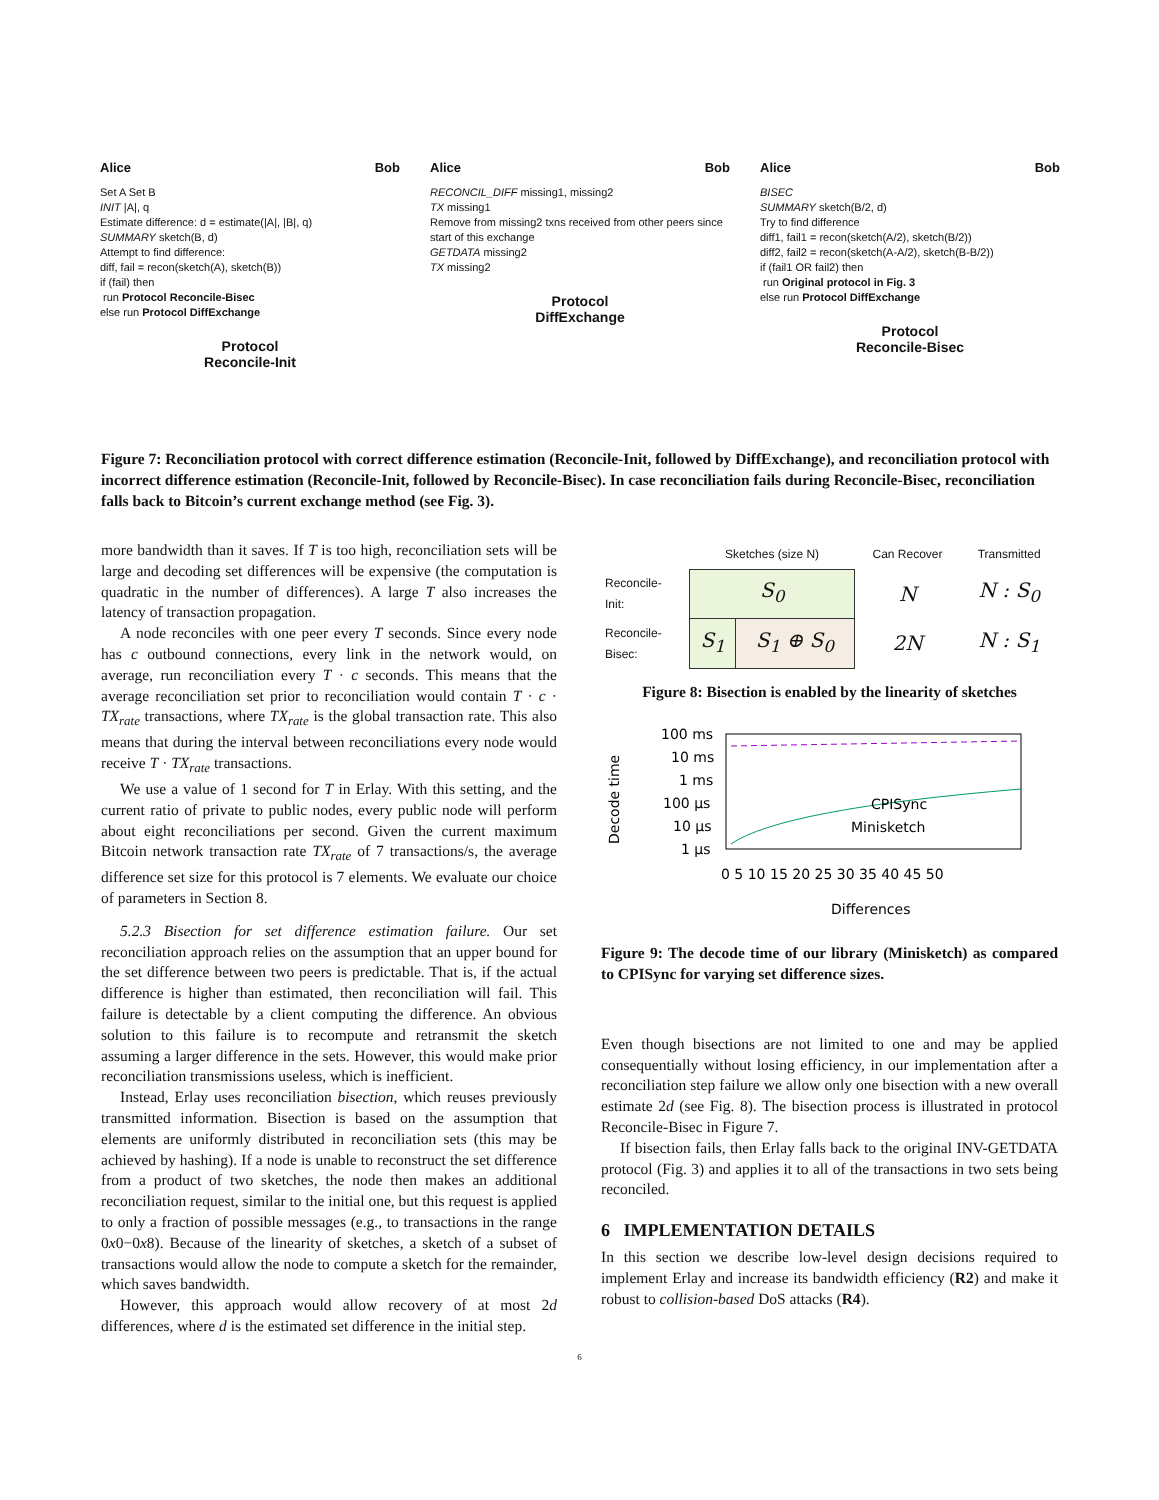Alice Bob
Set A Set B
INIT |A|, q
Estimate difference: d = estimate(|A|, |B|, q)
SUMMARY sketch(B, d)
Attempt to find difference:
diff, fail = recon(sketch(A), sketch(B))
if (fail) then
run Protocol Reconcile-Bisec
else run Protocol DiffExchange
Protocol
Reconcile-Init
Alice Bob
RECONCIL_DIFF missing1, missing2
TX missing1
Remove from missing2 txns received from other peers since start of this exchange
GETDATA missing2
TX missing2
Protocol
DiffExchange
Alice Bob
BISEC
SUMMARY sketch(B/2, d)
Try to find difference
diff1, fail1 = recon(sketch(A/2), sketch(B/2))
diff2, fail2 = recon(sketch(A-A/2), sketch(B-B/2))
if (fail1 OR fail2) then
run Original protocol in Fig. 3
else run Protocol DiffExchange
Protocol
Reconcile-Bisec
Figure 7: Reconciliation protocol with correct difference estimation (Reconcile-Init, followed by DiffExchange), and reconciliation protocol with incorrect difference estimation (Reconcile-Init, followed by Reconcile-Bisec). In case reconciliation fails during Reconcile-Bisec, reconciliation falls back to Bitcoin’s current exchange method (see Fig. 3).
more bandwidth than it saves. If T is too high, reconciliation sets will be large and decoding set differences will be expensive (the computation is quadratic in the number of differences). A large T also increases the latency of transaction propagation.
A node reconciles with one peer every T seconds. Since every node has c outbound connections, every link in the network would, on average, run reconciliation every T · c seconds. This means that the average reconciliation set prior to reconciliation would contain T · c · TX<sub>rate</sub> transactions, where TX<sub>rate</sub> is the global transaction rate. This also means that during the interval between reconciliations every node would receive T · TX<sub>rate</sub> transactions.
We use a value of 1 second for T in Erlay. With this setting, and the current ratio of private to public nodes, every public node will perform about eight reconciliations per second. Given the current maximum Bitcoin network transaction rate TX<sub>rate</sub> of 7 transactions/s, the average difference set size for this protocol is 7 elements. We evaluate our choice of parameters in Section 8.
5.2.3 Bisection for set difference estimation failure. Our set reconciliation approach relies on the assumption that an upper bound for the set difference between two peers is predictable. That is, if the actual difference is higher than estimated, then reconciliation will fail. This failure is detectable by a client computing the difference. An obvious solution to this failure is to recompute and retransmit the sketch assuming a larger difference in the sets. However, this would make prior reconciliation transmissions useless, which is inefficient.
Instead, Erlay uses reconciliation bisection, which reuses previously transmitted information. Bisection is based on the assumption that elements are uniformly distributed in reconciliation sets (this may be achieved by hashing). If a node is unable to reconstruct the set difference from a product of two sketches, the node then makes an additional reconciliation request, similar to the initial one, but this request is applied to only a fraction of possible messages (e.g., to transactions in the range 0x0−0x8). Because of the linearity of sketches, a sketch of a subset of transactions would allow the node to compute a sketch for the remainder, which saves bandwidth.
However, this approach would allow recovery of at most 2d differences, where d is the estimated set difference in the initial step.
| | Sketches (size N) | | Can Recover | Transmitted |
| Reconcile- Init: | S<sub>0</sub> | | N | N : S<sub>0</sub> |
| Reconcile- Bisec: | S<sub>1</sub> | S<sub>1</sub> ⊕ S<sub>0</sub> | 2N | N : S<sub>1</sub> |
Figure 8: Bisection is enabled by the linearity of sketches
Decode time
100 ms
10 ms
1 ms
100 µs
10 µs
1 µs
0 5 10 15 20 25 30 35 40 45 50
Differences
CPISync
Minisketch
Figure 9: The decode time of our library (Minisketch) as compared to CPISync for varying set difference sizes.
Even though bisections are not limited to one and may be applied consequentially without losing efficiency, in our implementation after a reconciliation step failure we allow only one bisection with a new overall estimate 2d (see Fig. 8). The bisection process is illustrated in protocol Reconcile-Bisec in Figure 7.
If bisection fails, then Erlay falls back to the original INV-GETDATA protocol (Fig. 3) and applies it to all of the transactions in two sets being reconciled.
6 IMPLEMENTATION DETAILS
In this section we describe low-level design decisions required to implement Erlay and increase its bandwidth efficiency (R2) and make it robust to collision-based DoS attacks (R4).
6